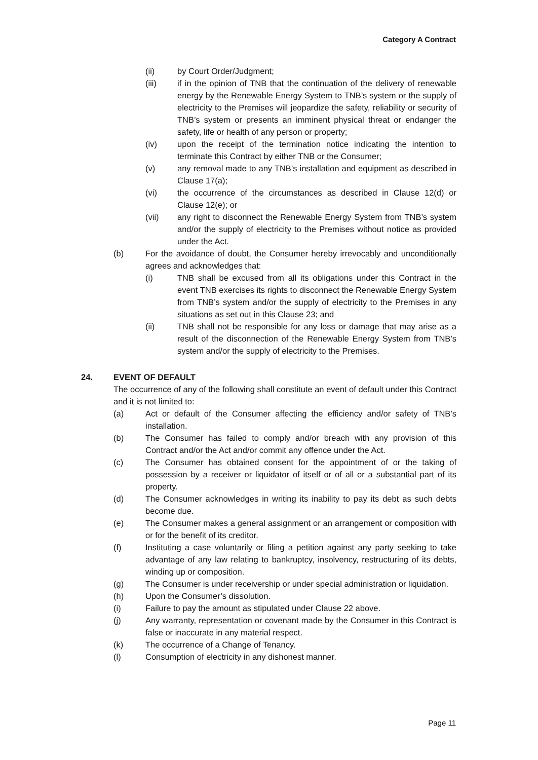Category A Contract
(ii) by Court Order/Judgment;
(iii) if in the opinion of TNB that the continuation of the delivery of renewable energy by the Renewable Energy System to TNB’s system or the supply of electricity to the Premises will jeopardize the safety, reliability or security of TNB’s system or presents an imminent physical threat or endanger the safety, life or health of any person or property;
(iv) upon the receipt of the termination notice indicating the intention to terminate this Contract by either TNB or the Consumer;
(v) any removal made to any TNB’s installation and equipment as described in Clause 17(a);
(vi) the occurrence of the circumstances as described in Clause 12(d) or Clause 12(e); or
(vii) any right to disconnect the Renewable Energy System from TNB’s system and/or the supply of electricity to the Premises without notice as provided under the Act.
(b) For the avoidance of doubt, the Consumer hereby irrevocably and unconditionally agrees and acknowledges that:
(i) TNB shall be excused from all its obligations under this Contract in the event TNB exercises its rights to disconnect the Renewable Energy System from TNB’s system and/or the supply of electricity to the Premises in any situations as set out in this Clause 23; and
(ii) TNB shall not be responsible for any loss or damage that may arise as a result of the disconnection of the Renewable Energy System from TNB’s system and/or the supply of electricity to the Premises.
24. EVENT OF DEFAULT
The occurrence of any of the following shall constitute an event of default under this Contract and it is not limited to:
(a) Act or default of the Consumer affecting the efficiency and/or safety of TNB’s installation.
(b) The Consumer has failed to comply and/or breach with any provision of this Contract and/or the Act and/or commit any offence under the Act.
(c) The Consumer has obtained consent for the appointment of or the taking of possession by a receiver or liquidator of itself or of all or a substantial part of its property.
(d) The Consumer acknowledges in writing its inability to pay its debt as such debts become due.
(e) The Consumer makes a general assignment or an arrangement or composition with or for the benefit of its creditor.
(f) Instituting a case voluntarily or filing a petition against any party seeking to take advantage of any law relating to bankruptcy, insolvency, restructuring of its debts, winding up or composition.
(g) The Consumer is under receivership or under special administration or liquidation.
(h) Upon the Consumer’s dissolution.
(i) Failure to pay the amount as stipulated under Clause 22 above.
(j) Any warranty, representation or covenant made by the Consumer in this Contract is false or inaccurate in any material respect.
(k) The occurrence of a Change of Tenancy.
(l) Consumption of electricity in any dishonest manner.
Page 11